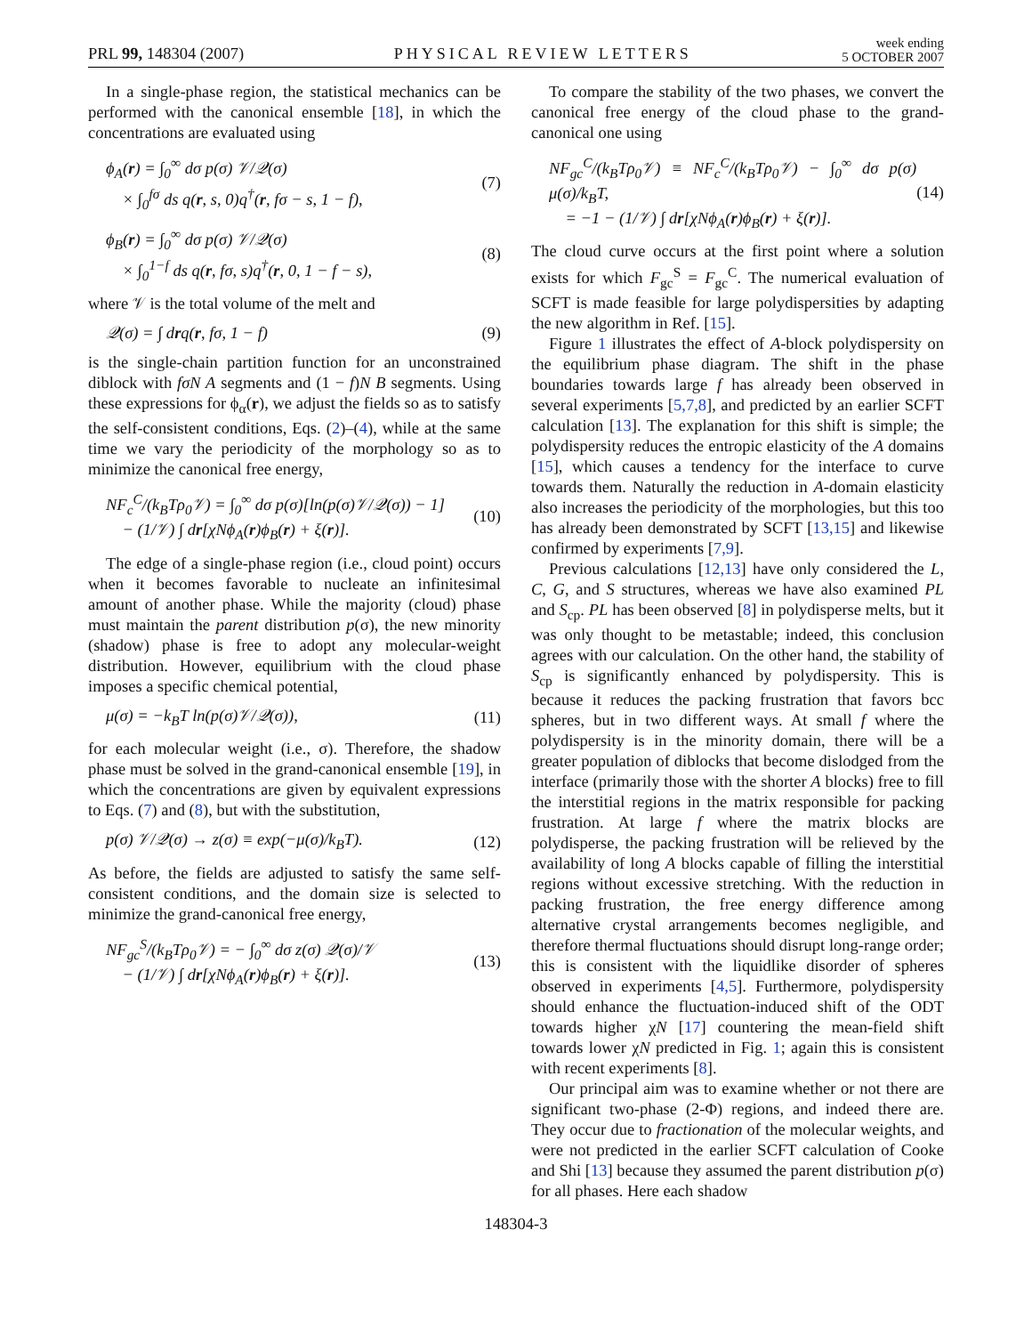PRL 99, 148304 (2007)
PHYSICAL REVIEW LETTERS
week ending
5 OCTOBER 2007
In a single-phase region, the statistical mechanics can be performed with the canonical ensemble [18], in which the concentrations are evaluated using
ϕ<sub>A</sub>(r) = ∫<sub>0</sub><sup>∞</sup> dσ p(σ) 𝒱/𝒬(σ)
× ∫<sub>0</sub><sup>fσ</sup> ds q(r, s, 0)q<sup>†</sup>(r, fσ − s, 1 − f),
(7)
ϕ<sub>B</sub>(r) = ∫<sub>0</sub><sup>∞</sup> dσ p(σ) 𝒱/𝒬(σ)
× ∫<sub>0</sub><sup>1−f</sup> ds q(r, fσ, s)q<sup>†</sup>(r, 0, 1 − f − s),
(8)
where 𝒱 is the total volume of the melt and
𝒬(σ) = ∫ drq(r, fσ, 1 − f) (9)
is the single-chain partition function for an unconstrained diblock with fσN A segments and (1 − f)N B segments. Using these expressions for ϕ<sub>α</sub>(r), we adjust the fields so as to satisfy the self-consistent conditions, Eqs. (2)–(4), while at the same time we vary the periodicity of the morphology so as to minimize the canonical free energy,
NF<sub>c</sub><sup>C</sup>/(k<sub>B</sub>Tρ<sub>0</sub>𝒱) = ∫<sub>0</sub><sup>∞</sup> dσ p(σ)[ln(p(σ)𝒱/𝒬(σ)) − 1]
− (1/𝒱) ∫ dr[χNϕ<sub>A</sub>(r)ϕ<sub>B</sub>(r) + ξ(r)].
(10)
The edge of a single-phase region (i.e., cloud point) occurs when it becomes favorable to nucleate an infinitesimal amount of another phase. While the majority (cloud) phase must maintain the parent distribution p(σ), the new minority (shadow) phase is free to adopt any molecular-weight distribution. However, equilibrium with the cloud phase imposes a specific chemical potential,
μ(σ) = −k<sub>B</sub>T ln(p(σ)𝒱/𝒬(σ)), (11)
for each molecular weight (i.e., σ). Therefore, the shadow phase must be solved in the grand-canonical ensemble [19], in which the concentrations are given by equivalent expressions to Eqs. (7) and (8), but with the substitution,
p(σ) 𝒱/𝒬(σ) → z(σ) ≡ exp(−μ(σ)/k<sub>B</sub>T).
(12)
As before, the fields are adjusted to satisfy the same self-consistent conditions, and the domain size is selected to minimize the grand-canonical free energy,
NF<sub>gc</sub><sup>S</sup>/(k<sub>B</sub>Tρ<sub>0</sub>𝒱) = − ∫<sub>0</sub><sup>∞</sup> dσ z(σ) 𝒬(σ)/𝒱
− (1/𝒱) ∫ dr[χNϕ<sub>A</sub>(r)ϕ<sub>B</sub>(r) + ξ(r)].
(13)
To compare the stability of the two phases, we convert the canonical free energy of the cloud phase to the grand-canonical one using
NF<sub>gc</sub><sup>C</sup>/(k<sub>B</sub>Tρ<sub>0</sub>𝒱) ≡ NF<sub>c</sub><sup>C</sup>/(k<sub>B</sub>Tρ<sub>0</sub>𝒱) − ∫<sub>0</sub><sup>∞</sup> dσ p(σ) μ(σ)/k<sub>B</sub>T,
= −1 − (1/𝒱) ∫ dr[χNϕ<sub>A</sub>(r)ϕ<sub>B</sub>(r) + ξ(r)].
(14)
The cloud curve occurs at the first point where a solution exists for which F<sub>gc</sub><sup>S</sup> = F<sub>gc</sub><sup>C</sup>. The numerical evaluation of SCFT is made feasible for large polydispersities by adapting the new algorithm in Ref. [15].
Figure 1 illustrates the effect of A-block polydispersity on the equilibrium phase diagram. The shift in the phase boundaries towards large f has already been observed in several experiments [5,7,8], and predicted by an earlier SCFT calculation [13]. The explanation for this shift is simple; the polydispersity reduces the entropic elasticity of the A domains [15], which causes a tendency for the interface to curve towards them. Naturally the reduction in A-domain elasticity also increases the periodicity of the morphologies, but this too has already been demonstrated by SCFT [13,15] and likewise confirmed by experiments [7,9].
Previous calculations [12,13] have only considered the L, C, G, and S structures, whereas we have also examined PL and S<sub>cp</sub>. PL has been observed [8] in polydisperse melts, but it was only thought to be metastable; indeed, this conclusion agrees with our calculation. On the other hand, the stability of S<sub>cp</sub> is significantly enhanced by polydispersity. This is because it reduces the packing frustration that favors bcc spheres, but in two different ways. At small f where the polydispersity is in the minority domain, there will be a greater population of diblocks that become dislodged from the interface (primarily those with the shorter A blocks) free to fill the interstitial regions in the matrix responsible for packing frustration. At large f where the matrix blocks are polydisperse, the packing frustration will be relieved by the availability of long A blocks capable of filling the interstitial regions without excessive stretching. With the reduction in packing frustration, the free energy difference among alternative crystal arrangements becomes negligible, and therefore thermal fluctuations should disrupt long-range order; this is consistent with the liquidlike disorder of spheres observed in experiments [4,5]. Furthermore, polydispersity should enhance the fluctuation-induced shift of the ODT towards higher χN [17] countering the mean-field shift towards lower χN predicted in Fig. 1; again this is consistent with recent experiments [8].
Our principal aim was to examine whether or not there are significant two-phase (2-Φ) regions, and indeed there are. They occur due to fractionation of the molecular weights, and were not predicted in the earlier SCFT calculation of Cooke and Shi [13] because they assumed the parent distribution p(σ) for all phases. Here each shadow
148304-3